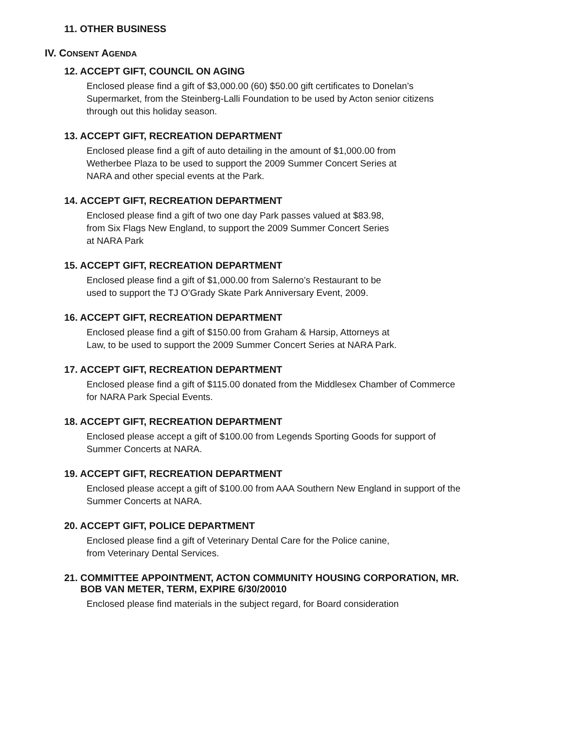11. OTHER BUSINESS
IV. CONSENT AGENDA
12. ACCEPT GIFT, COUNCIL ON AGING
Enclosed please find a gift of $3,000.00 (60) $50.00 gift certificates to Donelan’s
Supermarket, from the Steinberg-Lalli Foundation to be used by Acton senior citizens
through out this holiday season.
13. ACCEPT GIFT, RECREATION DEPARTMENT
Enclosed please find a gift of auto detailing in the amount of $1,000.00 from
Wetherbee Plaza to be used to support the 2009 Summer Concert Series at
NARA and other special events at the Park.
14. ACCEPT GIFT, RECREATION DEPARTMENT
Enclosed please find a gift of two one day Park passes valued at $83.98,
from Six Flags New England, to support the 2009 Summer Concert Series
at NARA Park
15. ACCEPT GIFT, RECREATION DEPARTMENT
Enclosed please find a gift of $1,000.00 from Salerno’s Restaurant to be
used to support the TJ O’Grady Skate Park Anniversary Event, 2009.
16. ACCEPT GIFT, RECREATION DEPARTMENT
Enclosed please find a gift of $150.00 from Graham & Harsip, Attorneys at
Law, to be used to support the 2009 Summer Concert Series at NARA Park.
17. ACCEPT GIFT, RECREATION DEPARTMENT
Enclosed please find a gift of $115.00 donated from the Middlesex Chamber of Commerce
for NARA Park Special Events.
18. ACCEPT GIFT, RECREATION DEPARTMENT
Enclosed please accept a gift of $100.00 from Legends Sporting Goods for support of
Summer Concerts at NARA.
19. ACCEPT GIFT, RECREATION DEPARTMENT
Enclosed please accept a gift of $100.00 from AAA Southern New England in support of the
Summer Concerts at NARA.
20. ACCEPT GIFT, POLICE DEPARTMENT
Enclosed please find a gift of Veterinary Dental Care for the Police canine,
from Veterinary Dental Services.
21. COMMITTEE APPOINTMENT, ACTON COMMUNITY HOUSING CORPORATION, MR.
BOB VAN METER, TERM, EXPIRE 6/30/20010
Enclosed please find materials in the subject regard, for Board consideration